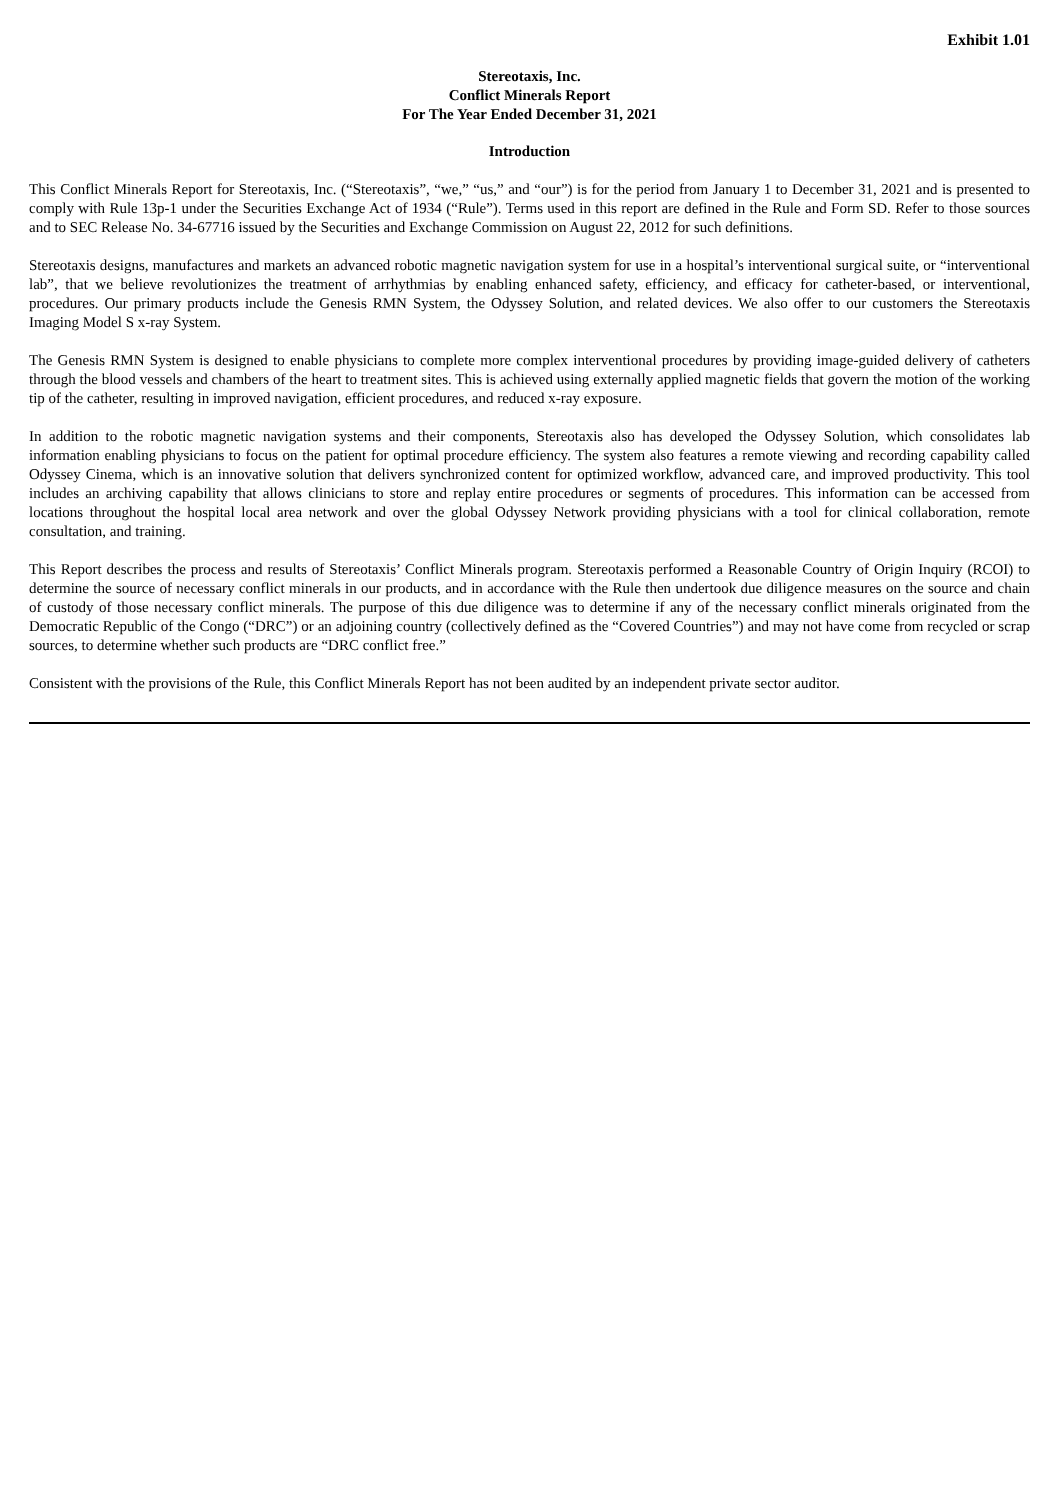Exhibit 1.01
Stereotaxis, Inc.
Conflict Minerals Report
For The Year Ended December 31, 2021
Introduction
This Conflict Minerals Report for Stereotaxis, Inc. (“Stereotaxis”, “we,” “us,” and “our”) is for the period from January 1 to December 31, 2021 and is presented to comply with Rule 13p-1 under the Securities Exchange Act of 1934 (“Rule”). Terms used in this report are defined in the Rule and Form SD. Refer to those sources and to SEC Release No. 34-67716 issued by the Securities and Exchange Commission on August 22, 2012 for such definitions.
Stereotaxis designs, manufactures and markets an advanced robotic magnetic navigation system for use in a hospital’s interventional surgical suite, or “interventional lab”, that we believe revolutionizes the treatment of arrhythmias by enabling enhanced safety, efficiency, and efficacy for catheter-based, or interventional, procedures. Our primary products include the Genesis RMN System, the Odyssey Solution, and related devices. We also offer to our customers the Stereotaxis Imaging Model S x-ray System.
The Genesis RMN System is designed to enable physicians to complete more complex interventional procedures by providing image-guided delivery of catheters through the blood vessels and chambers of the heart to treatment sites. This is achieved using externally applied magnetic fields that govern the motion of the working tip of the catheter, resulting in improved navigation, efficient procedures, and reduced x-ray exposure.
In addition to the robotic magnetic navigation systems and their components, Stereotaxis also has developed the Odyssey Solution, which consolidates lab information enabling physicians to focus on the patient for optimal procedure efficiency. The system also features a remote viewing and recording capability called Odyssey Cinema, which is an innovative solution that delivers synchronized content for optimized workflow, advanced care, and improved productivity. This tool includes an archiving capability that allows clinicians to store and replay entire procedures or segments of procedures. This information can be accessed from locations throughout the hospital local area network and over the global Odyssey Network providing physicians with a tool for clinical collaboration, remote consultation, and training.
This Report describes the process and results of Stereotaxis’ Conflict Minerals program. Stereotaxis performed a Reasonable Country of Origin Inquiry (RCOI) to determine the source of necessary conflict minerals in our products, and in accordance with the Rule then undertook due diligence measures on the source and chain of custody of those necessary conflict minerals. The purpose of this due diligence was to determine if any of the necessary conflict minerals originated from the Democratic Republic of the Congo (“DRC”) or an adjoining country (collectively defined as the “Covered Countries”) and may not have come from recycled or scrap sources, to determine whether such products are “DRC conflict free.”
Consistent with the provisions of the Rule, this Conflict Minerals Report has not been audited by an independent private sector auditor.